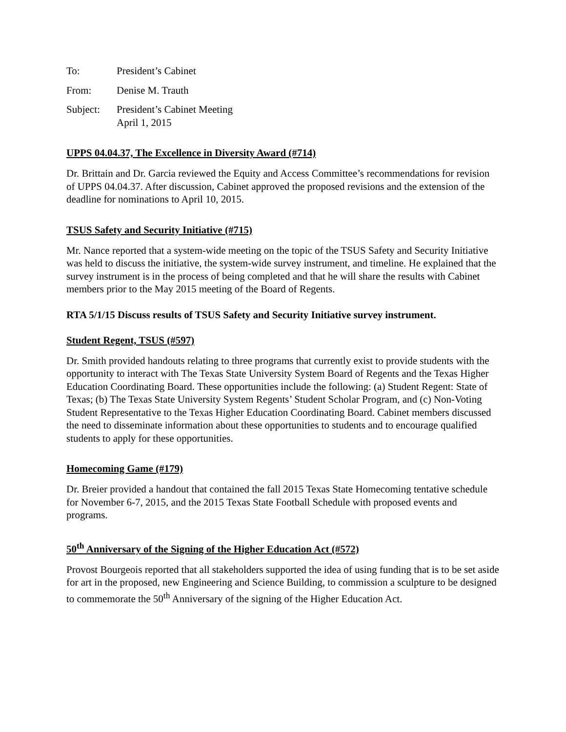To: President’s Cabinet
From: Denise M. Trauth
Subject: President’s Cabinet Meeting
April 1, 2015
UPPS 04.04.37, The Excellence in Diversity Award (#714)
Dr. Brittain and Dr. Garcia reviewed the Equity and Access Committee’s recommendations for revision of UPPS 04.04.37. After discussion, Cabinet approved the proposed revisions and the extension of the deadline for nominations to April 10, 2015.
TSUS Safety and Security Initiative (#715)
Mr. Nance reported that a system-wide meeting on the topic of the TSUS Safety and Security Initiative was held to discuss the initiative, the system-wide survey instrument, and timeline. He explained that the survey instrument is in the process of being completed and that he will share the results with Cabinet members prior to the May 2015 meeting of the Board of Regents.
RTA 5/1/15 Discuss results of TSUS Safety and Security Initiative survey instrument.
Student Regent, TSUS (#597)
Dr. Smith provided handouts relating to three programs that currently exist to provide students with the opportunity to interact with The Texas State University System Board of Regents and the Texas Higher Education Coordinating Board. These opportunities include the following: (a) Student Regent: State of Texas; (b) The Texas State University System Regents’ Student Scholar Program, and (c) Non-Voting Student Representative to the Texas Higher Education Coordinating Board. Cabinet members discussed the need to disseminate information about these opportunities to students and to encourage qualified students to apply for these opportunities.
Homecoming Game (#179)
Dr. Breier provided a handout that contained the fall 2015 Texas State Homecoming tentative schedule for November 6-7, 2015, and the 2015 Texas State Football Schedule with proposed events and programs.
50<sup>th</sup> Anniversary of the Signing of the Higher Education Act (#572)
Provost Bourgeois reported that all stakeholders supported the idea of using funding that is to be set aside for art in the proposed, new Engineering and Science Building, to commission a sculpture to be designed to commemorate the 50<sup>th</sup> Anniversary of the signing of the Higher Education Act.